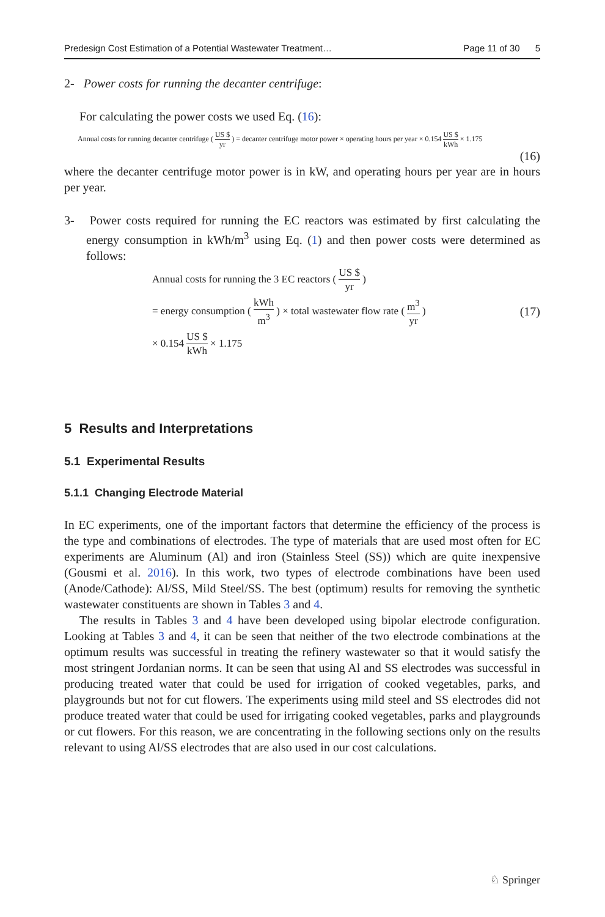Predesign Cost Estimation of a Potential Wastewater Treatment… Page 11 of 30 5
2- Power costs for running the decanter centrifuge:
For calculating the power costs we used Eq. (16):
Annual costs for running decanter centrifuge ( US $ yr ) = decanter centrifuge motor power × operating hours per year × 0.154 US $ kWh × 1.175
(16)
where the decanter centrifuge motor power is in kW, and operating hours per year are in hours per year.
3- Power costs required for running the EC reactors was estimated by first calculating the energy consumption in kWh/m<sup>3</sup> using Eq. (1) and then power costs were determined as follows:
Annual costs for running the 3 EC reactors ( US $ yr )
= energy consumption ( kWh m<sup>3</sup> ) × total wastewater flow rate ( m<sup>3</sup> yr ) (17)
× 0.154 US $ kWh × 1.175
5 Results and Interpretations
5.1 Experimental Results
5.1.1 Changing Electrode Material
In EC experiments, one of the important factors that determine the efficiency of the process is the type and combinations of electrodes. The type of materials that are used most often for EC experiments are Aluminum (Al) and iron (Stainless Steel (SS)) which are quite inexpensive (Gousmi et al. 2016). In this work, two types of electrode combinations have been used (Anode/Cathode): Al/SS, Mild Steel/SS. The best (optimum) results for removing the synthetic wastewater constituents are shown in Tables 3 and 4.
The results in Tables 3 and 4 have been developed using bipolar electrode configuration. Looking at Tables 3 and 4, it can be seen that neither of the two electrode combinations at the optimum results was successful in treating the refinery wastewater so that it would satisfy the most stringent Jordanian norms. It can be seen that using Al and SS electrodes was successful in producing treated water that could be used for irrigation of cooked vegetables, parks, and playgrounds but not for cut flowers. The experiments using mild steel and SS electrodes did not produce treated water that could be used for irrigating cooked vegetables, parks and playgrounds or cut flowers. For this reason, we are concentrating in the following sections only on the results relevant to using Al/SS electrodes that are also used in our cost calculations.
♘ Springer